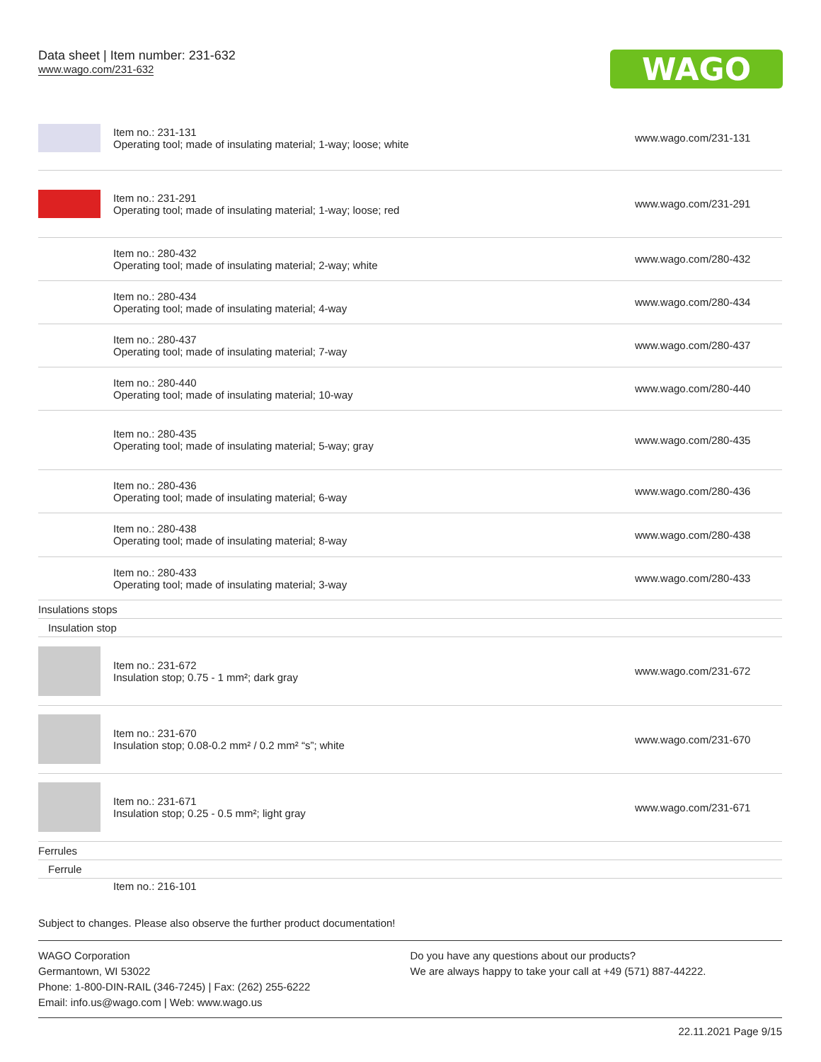Data sheet | Item number: 231-632
www.wago.com/231-632
WAGO
| | Item no.: 231-131 Operating tool; made of insulating material; 1-way; loose; white | www.wago.com/231-131 |
| | Item no.: 231-291 Operating tool; made of insulating material; 1-way; loose; red | www.wago.com/231-291 |
| | Item no.: 280-432 Operating tool; made of insulating material; 2-way; white | www.wago.com/280-432 |
| | Item no.: 280-434 Operating tool; made of insulating material; 4-way | www.wago.com/280-434 |
| | Item no.: 280-437 Operating tool; made of insulating material; 7-way | www.wago.com/280-437 |
| | Item no.: 280-440 Operating tool; made of insulating material; 10-way | www.wago.com/280-440 |
| | Item no.: 280-435 Operating tool; made of insulating material; 5-way; gray | www.wago.com/280-435 |
| | Item no.: 280-436 Operating tool; made of insulating material; 6-way | www.wago.com/280-436 |
| | Item no.: 280-438 Operating tool; made of insulating material; 8-way | www.wago.com/280-438 |
| | Item no.: 280-433 Operating tool; made of insulating material; 3-way | www.wago.com/280-433 |
| Insulations stops | | |
| Insulation stop | | |
| | Item no.: 231-672 Insulation stop; 0.75 - 1 mm²; dark gray | www.wago.com/231-672 |
| | Item no.: 231-670 Insulation stop; 0.08-0.2 mm² / 0.2 mm² “s”; white | www.wago.com/231-670 |
| | Item no.: 231-671 Insulation stop; 0.25 - 0.5 mm²; light gray | www.wago.com/231-671 |
| Ferrules | | |
| Ferrule | | |
| | Item no.: 216-101 | |
Subject to changes. Please also observe the further product documentation!
WAGO Corporation
Germantown, WI 53022
Phone: 1-800-DIN-RAIL (346-7245) | Fax: (262) 255-6222
Email: info.us@wago.com | Web: www.wago.us
Do you have any questions about our products?
We are always happy to take your call at +49 (571) 887-44222.
22.11.2021 Page 9/15